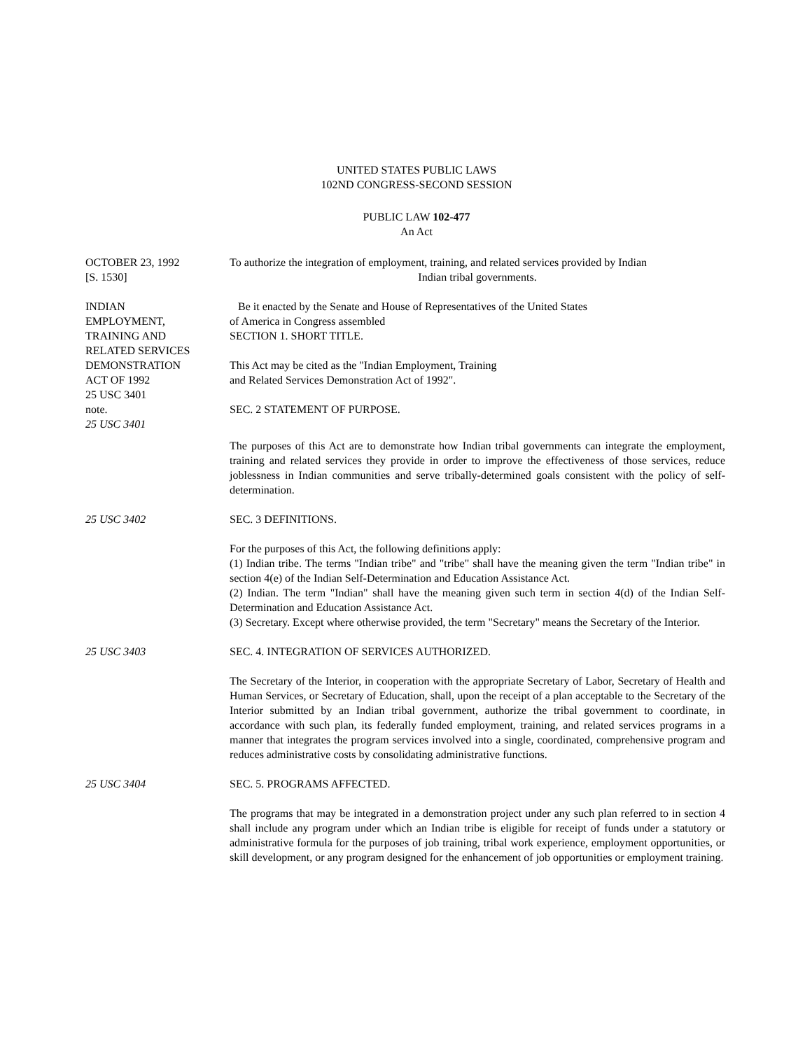UNITED STATES PUBLIC LAWS
102ND CONGRESS-SECOND SESSION
PUBLIC LAW 102-477
An Act
OCTOBER 23, 1992
[S. 1530]
To authorize the integration of employment, training, and related services provided by Indian
Indian tribal governments.
INDIAN
EMPLOYMENT,
TRAINING AND
RELATED SERVICES
DEMONSTRATION
ACT OF 1992
25 USC 3401
note.
25 USC 3401
Be it enacted by the Senate and House of Representatives of the United States
of America in Congress assembled
SECTION 1. SHORT TITLE.
This Act may be cited as the "Indian Employment, Training
and Related Services Demonstration Act of 1992".
SEC. 2 STATEMENT OF PURPOSE.
The purposes of this Act are to demonstrate how Indian tribal governments can integrate the employment, training and related services they provide in order to improve the effectiveness of those services, reduce joblessness in Indian communities and serve tribally-determined goals consistent with the policy of self-determination.
25 USC 3402 SEC. 3 DEFINITIONS.
For the purposes of this Act, the following definitions apply:
(1) Indian tribe. The terms "Indian tribe" and "tribe" shall have the meaning given the term "Indian tribe" in section 4(e) of the Indian Self-Determination and Education Assistance Act.
(2) Indian. The term "Indian" shall have the meaning given such term in section 4(d) of the Indian Self-Determination and Education Assistance Act.
(3) Secretary. Except where otherwise provided, the term "Secretary" means the Secretary of the Interior.
25 USC 3403 SEC. 4. INTEGRATION OF SERVICES AUTHORIZED.
The Secretary of the Interior, in cooperation with the appropriate Secretary of Labor, Secretary of Health and Human Services, or Secretary of Education, shall, upon the receipt of a plan acceptable to the Secretary of the Interior submitted by an Indian tribal government, authorize the tribal government to coordinate, in accordance with such plan, its federally funded employment, training, and related services programs in a manner that integrates the program services involved into a single, coordinated, comprehensive program and reduces administrative costs by consolidating administrative functions.
25 USC 3404 SEC. 5. PROGRAMS AFFECTED.
The programs that may be integrated in a demonstration project under any such plan referred to in section 4 shall include any program under which an Indian tribe is eligible for receipt of funds under a statutory or administrative formula for the purposes of job training, tribal work experience, employment opportunities, or skill development, or any program designed for the enhancement of job opportunities or employment training.